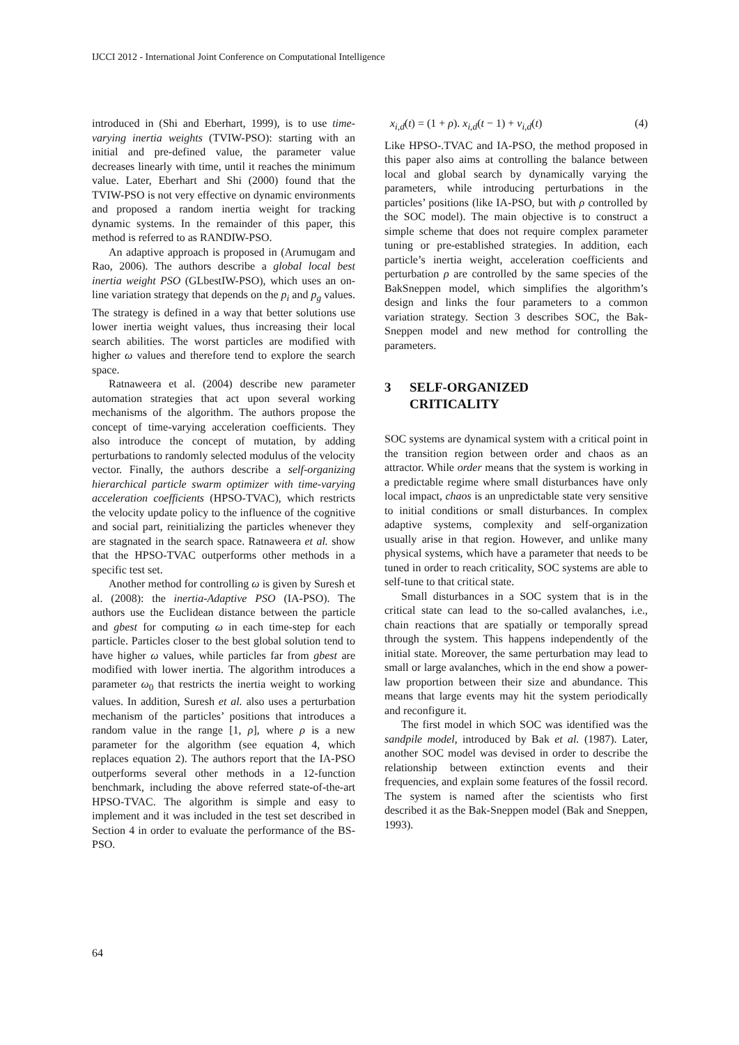IJCCI 2012 - International Joint Conference on Computational Intelligence
introduced in (Shi and Eberhart, 1999), is to use time-varying inertia weights (TVIW-PSO): starting with an initial and pre-defined value, the parameter value decreases linearly with time, until it reaches the minimum value. Later, Eberhart and Shi (2000) found that the TVIW-PSO is not very effective on dynamic environments and proposed a random inertia weight for tracking dynamic systems. In the remainder of this paper, this method is referred to as RANDIW-PSO.
An adaptive approach is proposed in (Arumugam and Rao, 2006). The authors describe a global local best inertia weight PSO (GLbestIW-PSO), which uses an on-line variation strategy that depends on the p<sub>i</sub> and p<sub>g</sub> values. The strategy is defined in a way that better solutions use lower inertia weight values, thus increasing their local search abilities. The worst particles are modified with higher ω values and therefore tend to explore the search space.
Ratnaweera et al. (2004) describe new parameter automation strategies that act upon several working mechanisms of the algorithm. The authors propose the concept of time-varying acceleration coefficients. They also introduce the concept of mutation, by adding perturbations to randomly selected modulus of the velocity vector. Finally, the authors describe a self-organizing hierarchical particle swarm optimizer with time-varying acceleration coefficients (HPSO-TVAC), which restricts the velocity update policy to the influence of the cognitive and social part, reinitializing the particles whenever they are stagnated in the search space. Ratnaweera et al. show that the HPSO-TVAC outperforms other methods in a specific test set.
Another method for controlling ω is given by Suresh et al. (2008): the inertia-Adaptive PSO (IA-PSO). The authors use the Euclidean distance between the particle and gbest for computing ω in each time-step for each particle. Particles closer to the best global solution tend to have higher ω values, while particles far from gbest are modified with lower inertia. The algorithm introduces a parameter ω<sub>0</sub> that restricts the inertia weight to working values. In addition, Suresh et al. also uses a perturbation mechanism of the particles’ positions that introduces a random value in the range [1, ρ], where ρ is a new parameter for the algorithm (see equation 4, which replaces equation 2). The authors report that the IA-PSO outperforms several other methods in a 12-function benchmark, including the above referred state-of-the-art HPSO-TVAC. The algorithm is simple and easy to implement and it was included in the test set described in Section 4 in order to evaluate the performance of the BS-PSO.
x<sub>i,d</sub>(t) = (1 + ρ). x<sub>i,d</sub>(t − 1) + v<sub>i,d</sub>(t) (4)
Like HPSO-.TVAC and IA-PSO, the method proposed in this paper also aims at controlling the balance between local and global search by dynamically varying the parameters, while introducing perturbations in the particles’ positions (like IA-PSO, but with ρ controlled by the SOC model). The main objective is to construct a simple scheme that does not require complex parameter tuning or pre-established strategies. In addition, each particle’s inertia weight, acceleration coefficients and perturbation ρ are controlled by the same species of the BakSneppen model, which simplifies the algorithm’s design and links the four parameters to a common variation strategy. Section 3 describes SOC, the Bak-Sneppen model and new method for controlling the parameters.
3 SELF-ORGANIZED
CRITICALITY
SOC systems are dynamical system with a critical point in the transition region between order and chaos as an attractor. While order means that the system is working in a predictable regime where small disturbances have only local impact, chaos is an unpredictable state very sensitive to initial conditions or small disturbances. In complex adaptive systems, complexity and self-organization usually arise in that region. However, and unlike many physical systems, which have a parameter that needs to be tuned in order to reach criticality, SOC systems are able to self-tune to that critical state.
Small disturbances in a SOC system that is in the critical state can lead to the so-called avalanches, i.e., chain reactions that are spatially or temporally spread through the system. This happens independently of the initial state. Moreover, the same perturbation may lead to small or large avalanches, which in the end show a power-law proportion between their size and abundance. This means that large events may hit the system periodically and reconfigure it.
The first model in which SOC was identified was the sandpile model, introduced by Bak et al. (1987). Later, another SOC model was devised in order to describe the relationship between extinction events and their frequencies, and explain some features of the fossil record. The system is named after the scientists who first described it as the Bak-Sneppen model (Bak and Sneppen, 1993).
64